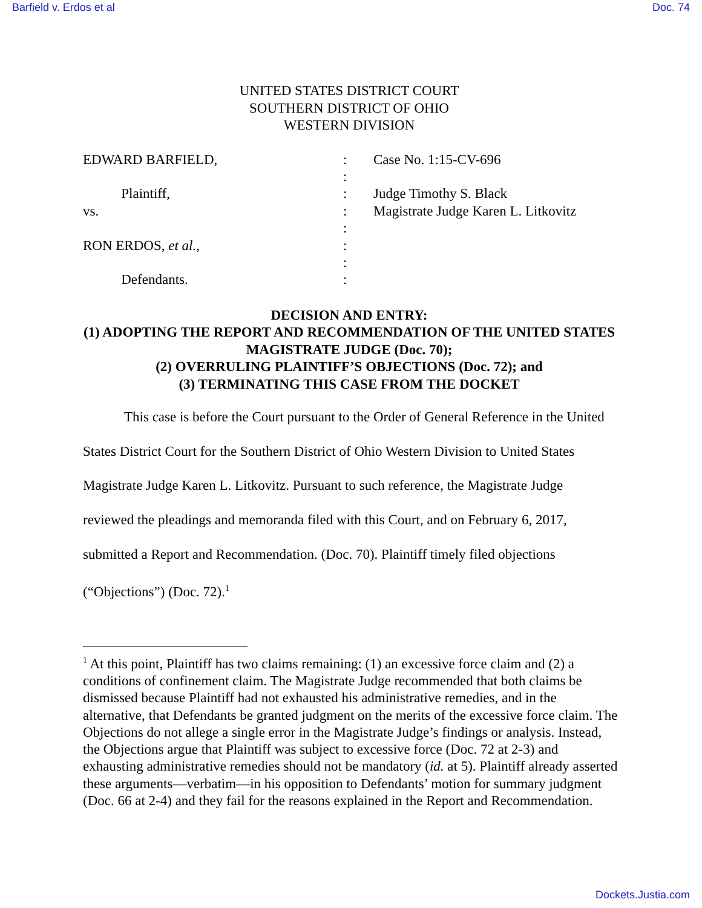Barfield v. Erdos et al Doc. 74
UNITED STATES DISTRICT COURT
SOUTHERN DISTRICT OF OHIO
WESTERN DIVISION
EDWARD BARFIELD,
Plaintiff,
vs.
RON ERDOS, et al.,
Defendants.
:
:
:
:
:
:
:
:
Case No. 1:15-CV-696
Judge Timothy S. Black
Magistrate Judge Karen L. Litkovitz
DECISION AND ENTRY:
(1) ADOPTING THE REPORT AND RECOMMENDATION OF THE UNITED STATES MAGISTRATE JUDGE (Doc. 70);
(2) OVERRULING PLAINTIFF’S OBJECTIONS (Doc. 72); and
(3) TERMINATING THIS CASE FROM THE DOCKET
This case is before the Court pursuant to the Order of General Reference in the United States District Court for the Southern District of Ohio Western Division to United States Magistrate Judge Karen L. Litkovitz. Pursuant to such reference, the Magistrate Judge reviewed the pleadings and memoranda filed with this Court, and on February 6, 2017, submitted a Report and Recommendation. (Doc. 70). Plaintiff timely filed objections (“Objections”) (Doc. 72).<sup>1</sup>
<sup>1</sup> At this point, Plaintiff has two claims remaining: (1) an excessive force claim and (2) a conditions of confinement claim. The Magistrate Judge recommended that both claims be dismissed because Plaintiff had not exhausted his administrative remedies, and in the alternative, that Defendants be granted judgment on the merits of the excessive force claim. The Objections do not allege a single error in the Magistrate Judge’s findings or analysis. Instead, the Objections argue that Plaintiff was subject to excessive force (Doc. 72 at 2-3) and exhausting administrative remedies should not be mandatory (id. at 5). Plaintiff already asserted these arguments—verbatim—in his opposition to Defendants’ motion for summary judgment (Doc. 66 at 2-4) and they fail for the reasons explained in the Report and Recommendation.
Dockets.Justia.com